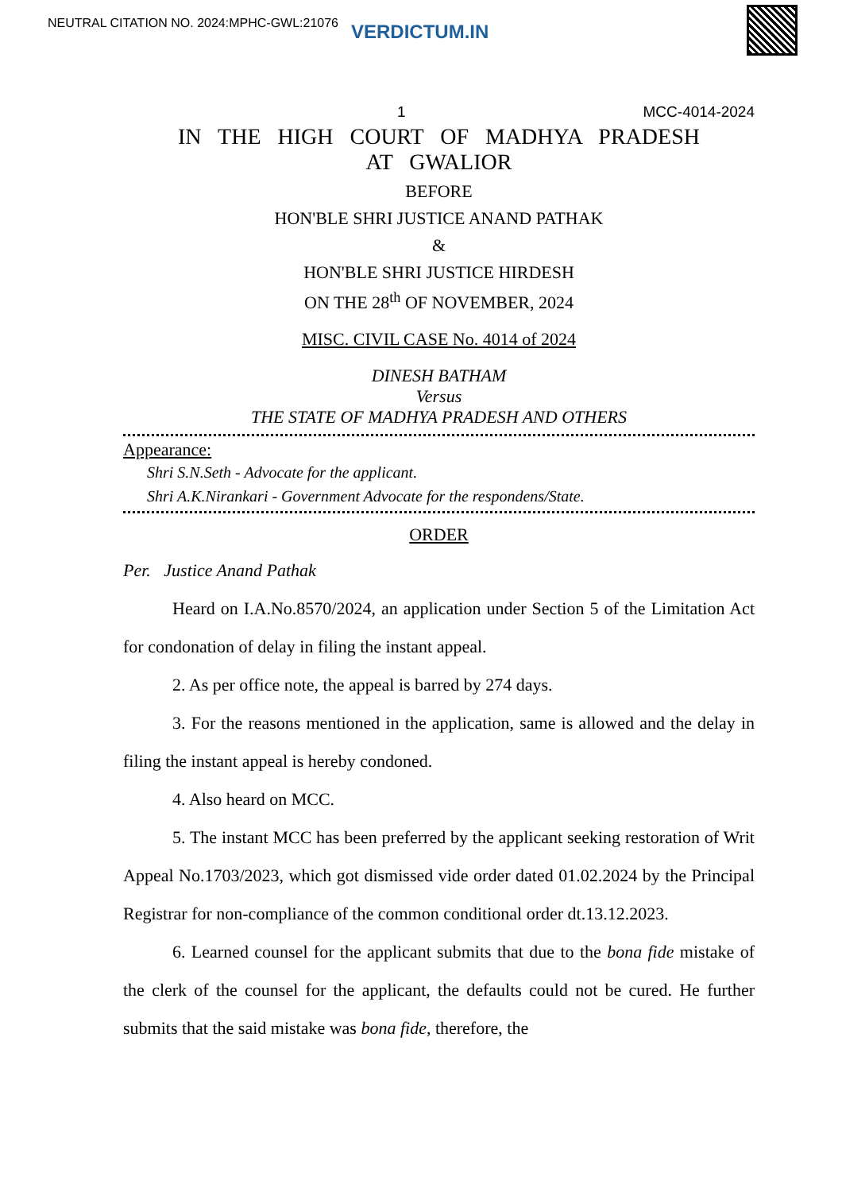NEUTRAL CITATION NO. 2024:MPHC-GWL:21076 VERDICTUM.IN
1 MCC-4014-2024
IN THE HIGH COURT OF MADHYA PRADESH
AT GWALIOR
BEFORE
HON'BLE SHRI JUSTICE ANAND PATHAK
&
HON'BLE SHRI JUSTICE HIRDESH
ON THE 28<sup>th</sup> OF NOVEMBER, 2024
MISC. CIVIL CASE No. 4014 of 2024
DINESH BATHAM
Versus
THE STATE OF MADHYA PRADESH AND OTHERS
Appearance:
Shri S.N.Seth - Advocate for the applicant.
Shri A.K.Nirankari - Government Advocate for the respondens/State.
ORDER
Per. Justice Anand Pathak
Heard on I.A.No.8570/2024, an application under Section 5 of the Limitation Act for condonation of delay in filing the instant appeal.
2. As per office note, the appeal is barred by 274 days.
3. For the reasons mentioned in the application, same is allowed and the delay in filing the instant appeal is hereby condoned.
4. Also heard on MCC.
5. The instant MCC has been preferred by the applicant seeking restoration of Writ Appeal No.1703/2023, which got dismissed vide order dated 01.02.2024 by the Principal Registrar for non-compliance of the common conditional order dt.13.12.2023.
6. Learned counsel for the applicant submits that due to the bona fide mistake of the clerk of the counsel for the applicant, the defaults could not be cured. He further submits that the said mistake was bona fide, therefore, the